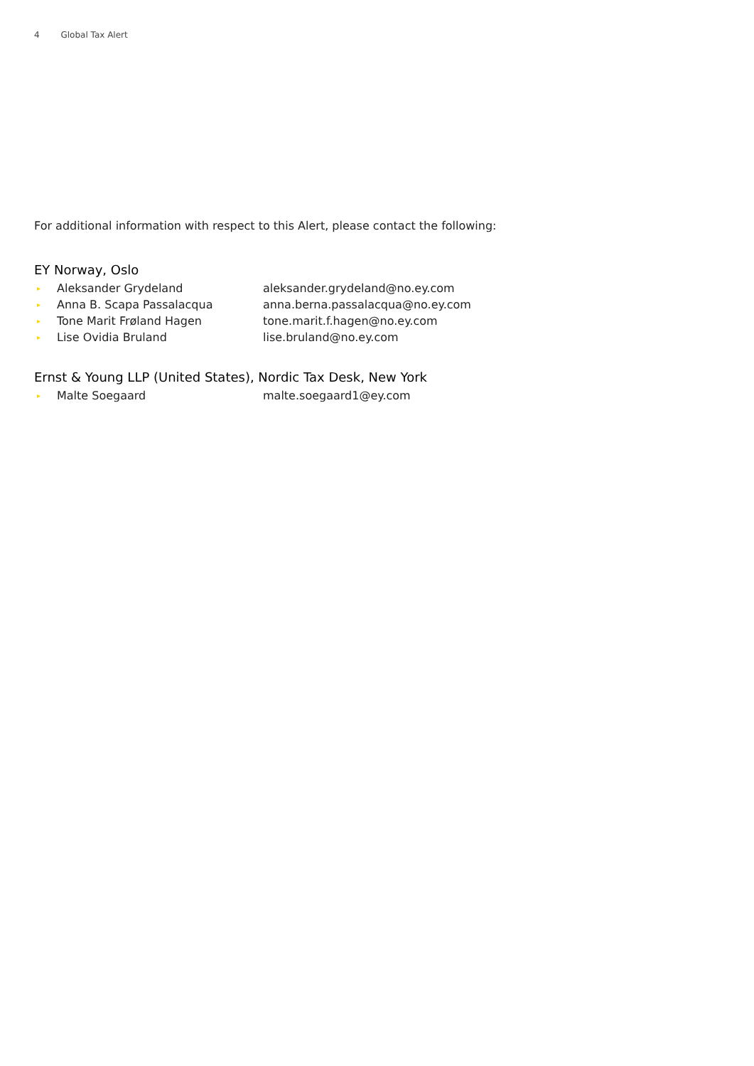4 Global Tax Alert
For additional information with respect to this Alert, please contact the following:
EY Norway, Oslo
| ▸ | Aleksander Grydeland | aleksander.grydeland@no.ey.com |
| ▸ | Anna B. Scapa Passalacqua | anna.berna.passalacqua@no.ey.com |
| ▸ | Tone Marit Frøland Hagen | tone.marit.f.hagen@no.ey.com |
| ▸ | Lise Ovidia Bruland | lise.bruland@no.ey.com |
Ernst & Young LLP (United States), Nordic Tax Desk, New York
| ▸ | Malte Soegaard | malte.soegaard1@ey.com |